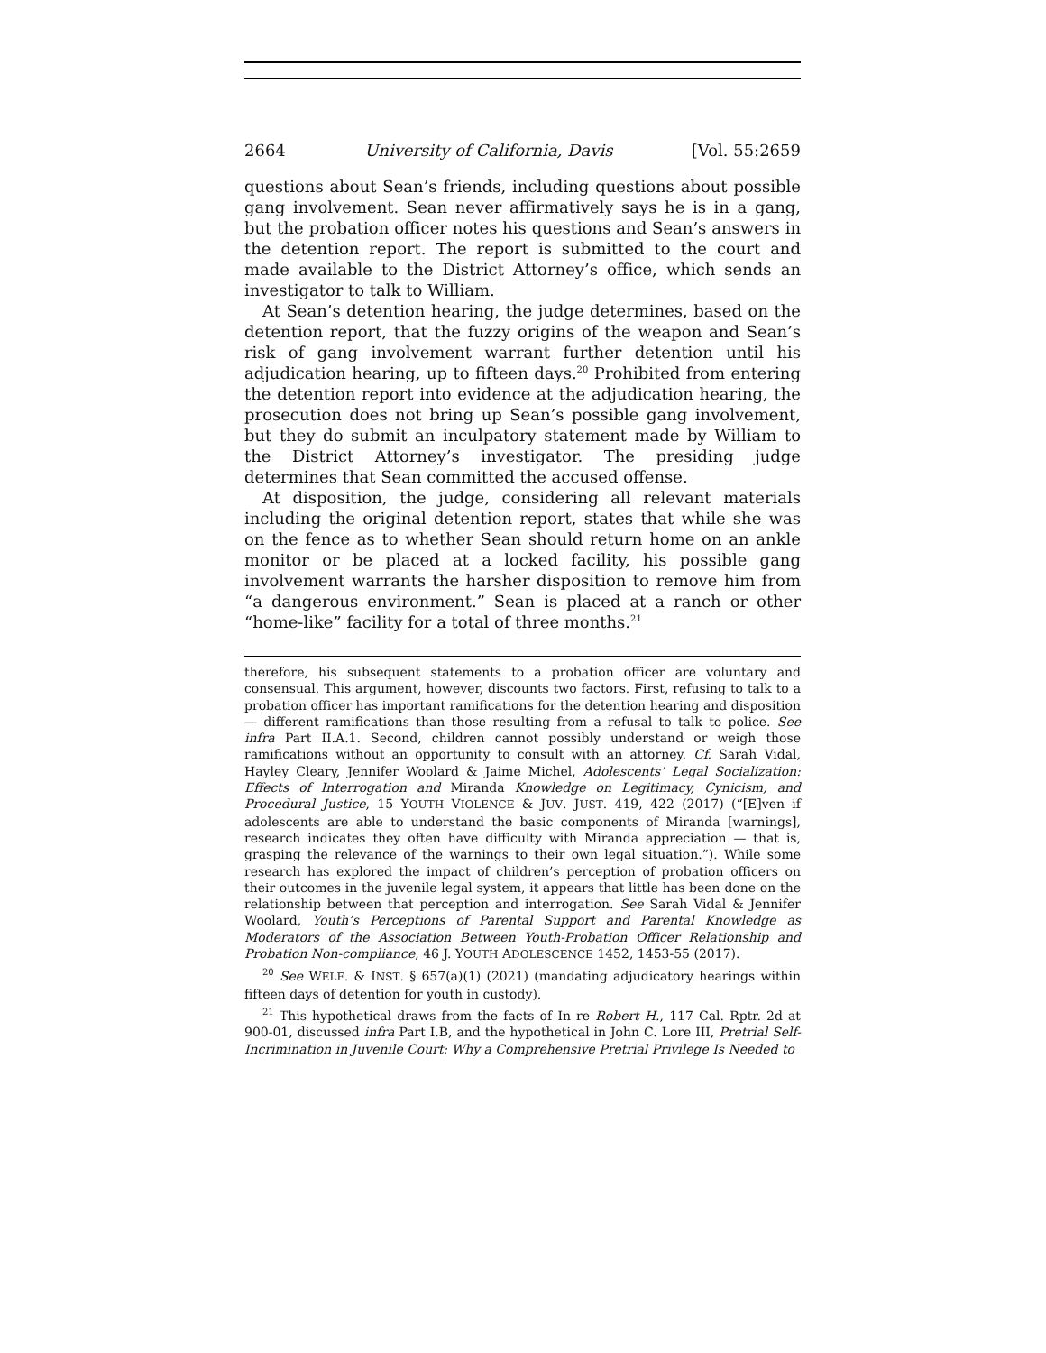2664 University of California, Davis [Vol. 55:2659
questions about Sean’s friends, including questions about possible gang involvement. Sean never affirmatively says he is in a gang, but the probation officer notes his questions and Sean’s answers in the detention report. The report is submitted to the court and made available to the District Attorney’s office, which sends an investigator to talk to William.
At Sean’s detention hearing, the judge determines, based on the detention report, that the fuzzy origins of the weapon and Sean’s risk of gang involvement warrant further detention until his adjudication hearing, up to fifteen days.<sup>20</sup> Prohibited from entering the detention report into evidence at the adjudication hearing, the prosecution does not bring up Sean’s possible gang involvement, but they do submit an inculpatory statement made by William to the District Attorney’s investigator. The presiding judge determines that Sean committed the accused offense.
At disposition, the judge, considering all relevant materials including the original detention report, states that while she was on the fence as to whether Sean should return home on an ankle monitor or be placed at a locked facility, his possible gang involvement warrants the harsher disposition to remove him from “a dangerous environment.” Sean is placed at a ranch or other “home-like” facility for a total of three months.<sup>21</sup>
therefore, his subsequent statements to a probation officer are voluntary and consensual. This argument, however, discounts two factors. First, refusing to talk to a probation officer has important ramifications for the detention hearing and disposition — different ramifications than those resulting from a refusal to talk to police. See infra Part II.A.1. Second, children cannot possibly understand or weigh those ramifications without an opportunity to consult with an attorney. Cf. Sarah Vidal, Hayley Cleary, Jennifer Woolard & Jaime Michel, Adolescents’ Legal Socialization: Effects of Interrogation and Miranda Knowledge on Legitimacy, Cynicism, and Procedural Justice, 15 YOUTH VIOLENCE & JUV. JUST. 419, 422 (2017) (“[E]ven if adolescents are able to understand the basic components of Miranda [warnings], research indicates they often have difficulty with Miranda appreciation — that is, grasping the relevance of the warnings to their own legal situation.”). While some research has explored the impact of children’s perception of probation officers on their outcomes in the juvenile legal system, it appears that little has been done on the relationship between that perception and interrogation. See Sarah Vidal & Jennifer Woolard, Youth’s Perceptions of Parental Support and Parental Knowledge as Moderators of the Association Between Youth-Probation Officer Relationship and Probation Non-compliance, 46 J. YOUTH ADOLESCENCE 1452, 1453-55 (2017).
<sup>20</sup> See WELF. & INST. § 657(a)(1) (2021) (mandating adjudicatory hearings within fifteen days of detention for youth in custody).
<sup>21</sup> This hypothetical draws from the facts of In re Robert H., 117 Cal. Rptr. 2d at 900-01, discussed infra Part I.B, and the hypothetical in John C. Lore III, Pretrial Self-Incrimination in Juvenile Court: Why a Comprehensive Pretrial Privilege Is Needed to